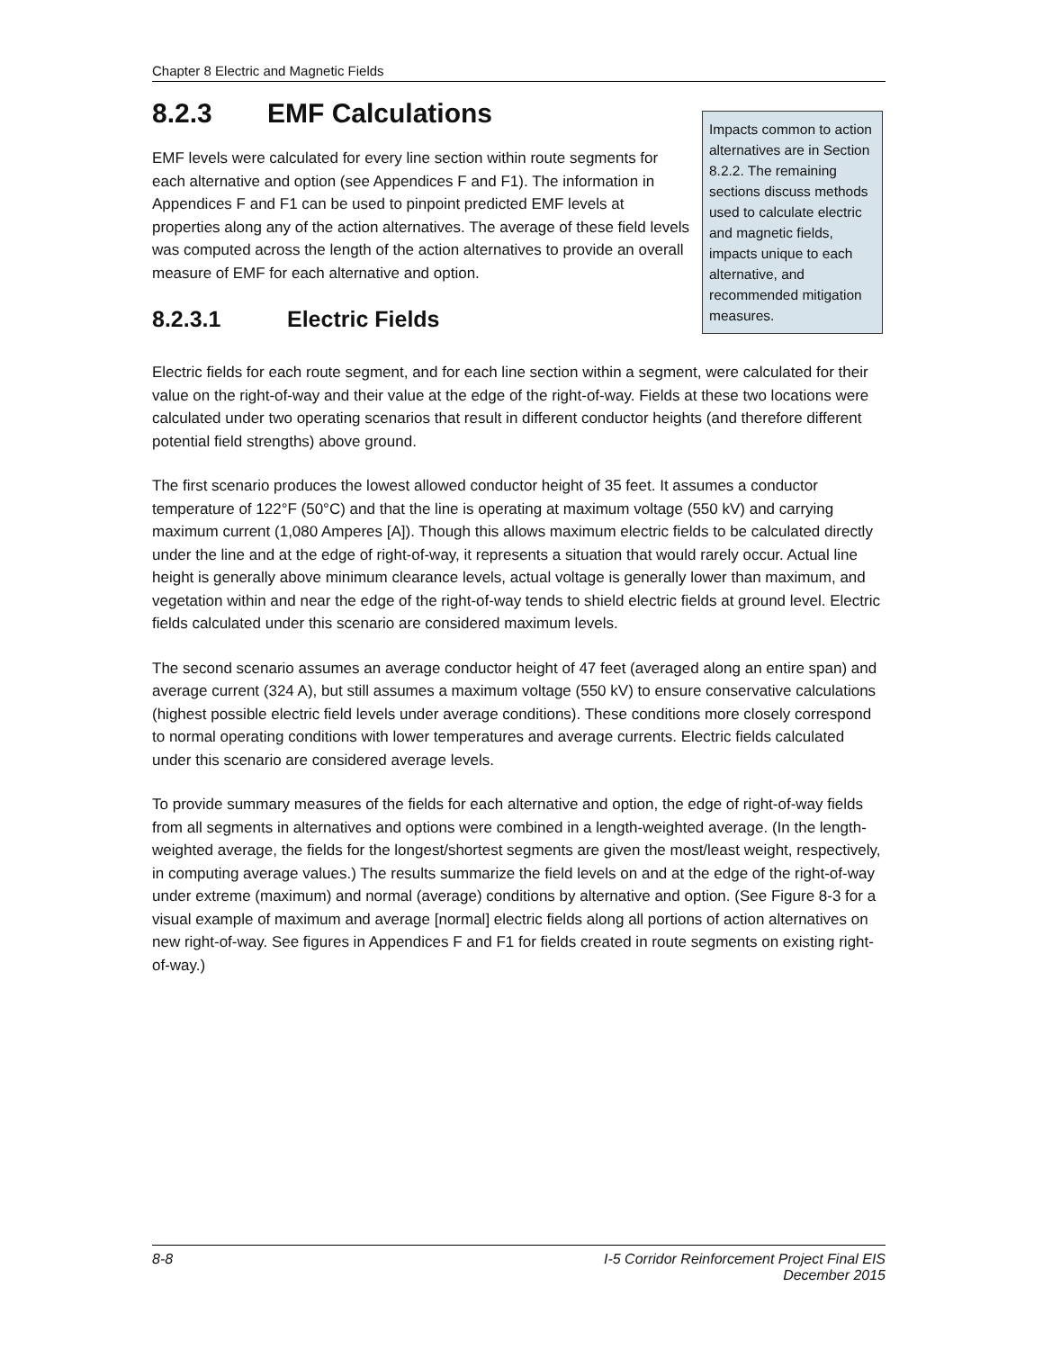Chapter 8 Electric and Magnetic Fields
8.2.3 EMF Calculations
Impacts common to action alternatives are in Section 8.2.2. The remaining sections discuss methods used to calculate electric and magnetic fields, impacts unique to each alternative, and recommended mitigation measures.
EMF levels were calculated for every line section within route segments for each alternative and option (see Appendices F and F1). The information in Appendices F and F1 can be used to pinpoint predicted EMF levels at properties along any of the action alternatives. The average of these field levels was computed across the length of the action alternatives to provide an overall measure of EMF for each alternative and option.
8.2.3.1 Electric Fields
Electric fields for each route segment, and for each line section within a segment, were calculated for their value on the right-of-way and their value at the edge of the right-of-way. Fields at these two locations were calculated under two operating scenarios that result in different conductor heights (and therefore different potential field strengths) above ground.
The first scenario produces the lowest allowed conductor height of 35 feet. It assumes a conductor temperature of 122°F (50°C) and that the line is operating at maximum voltage (550 kV) and carrying maximum current (1,080 Amperes [A]). Though this allows maximum electric fields to be calculated directly under the line and at the edge of right-of-way, it represents a situation that would rarely occur. Actual line height is generally above minimum clearance levels, actual voltage is generally lower than maximum, and vegetation within and near the edge of the right-of-way tends to shield electric fields at ground level. Electric fields calculated under this scenario are considered maximum levels.
The second scenario assumes an average conductor height of 47 feet (averaged along an entire span) and average current (324 A), but still assumes a maximum voltage (550 kV) to ensure conservative calculations (highest possible electric field levels under average conditions). These conditions more closely correspond to normal operating conditions with lower temperatures and average currents. Electric fields calculated under this scenario are considered average levels.
To provide summary measures of the fields for each alternative and option, the edge of right-of-way fields from all segments in alternatives and options were combined in a length-weighted average. (In the length-weighted average, the fields for the longest/shortest segments are given the most/least weight, respectively, in computing average values.) The results summarize the field levels on and at the edge of the right-of-way under extreme (maximum) and normal (average) conditions by alternative and option. (See Figure 8-3 for a visual example of maximum and average [normal] electric fields along all portions of action alternatives on new right-of-way. See figures in Appendices F and F1 for fields created in route segments on existing right-of-way.)
8-8 I-5 Corridor Reinforcement Project Final EIS
December 2015